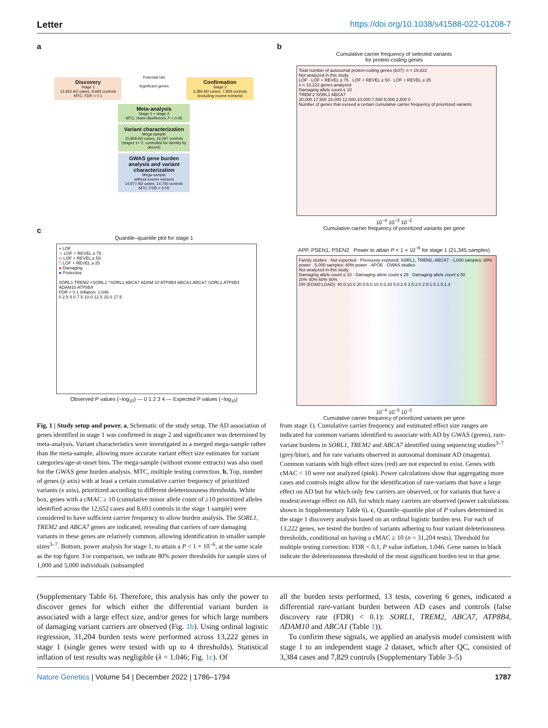Letter https://doi.org/10.1038/s41588-022-01208-7
a
Discovery
Stage 1
12,652 AD cases, 8,693 controls
MTC: FDR < 0.1
Potential hits
Significant genes
Confirmation
Stage 2
3,384 AD cases, 7,829 controls
(including exome extracts)
Meta-analysis
Stage 1 + stage 2
MTC: Holm–Bonferroni, P < 0.05
Variant characterization
Mega-sample
15,808 AD cases, 16,097 controls
(stages 1+ 2, controlled for identity by decent)
GWAS gene burden analysis and variant characterization
Mega-sample
without exome extracts
14,977 AD cases, 14,750 controls
MTC: FDR < 0.05
c
Quantile–quantile plot for stage 1
× LOF
☆ LOF + REVEL ≥ 75
◇ LOF + REVEL ≥ 50
□ LOF + REVEL ≥ 25
● Damaging
● Protective
SORL1 TREM2 ×SORL1 *SORL1 ABCA7 ADAM 10 ATP8B4 ABCA1 ABCA7 SORL1 ATP8B4 ADAM10 ATP8B4
FDR < 0.1 Inflation: 1.046
0 2.5 5.0 7.5 10.0 12.5 15.0 17.5
Observed P values (−log<sub>10</sub>) — 0 1 2 3 4 — Expected P values (−log<sub>10</sub>)
b
Cumulative carrier frequency of selected variants
for protein-coding genes
Total number of autosomal protein-coding genes (b37): n = 19,822
Not analyzed in this study
LOF · LOF + REVEL ≥ 75 · LOF + REVEL ≥ 50 · LOF + REVEL ≥ 25
n = 13,222 genes analyzed
Damaging allele count ≤ 10
TREM 2 SORL1 ABCA7
20,000 17,500 15,000 12,500 10,000 7,500 5,000 2,500 0
Number of genes that exceed a certain cumulative carrier frequency of prioritized variants
10<sup>−4</sup> 10<sup>−3</sup> 10<sup>−2</sup>
Cumulative carrier frequency of prioritized variants per gene
APP, PSEN1, PSEN2 Power to attain P < 1 × 10<sup>−6</sup> for stage 1 (21,345 samples)
Family studies · Not expected · Previously explored: SORL1, TREM2, ABCA7 · 1,000 samples: 80% power · 5,000 samples: 80% power · APOE · GWAS studies
Not analyzed in this study
Damaging allele count ≤ 10 · Damaging allele count ≤ 25 · Damaging allele count ≤ 50
20% 40% 60% 80%
OR (EOAD:LOAD): 40.0:10.0 20.0:5.0 10.0:3.33 5.0:2.5 3.5:2.0 2.5:1.5 1.5:1.3
10<sup>−4</sup> 10<sup>−3</sup> 10<sup>−2</sup>
Cumulative carrier frequency of prioritized variants per gene
Fig. 1 | Study setup and power. a, Schematic of the study setup. The AD association of genes identified in stage 1 was confirmed in stage 2 and significance was determined by meta-analysis. Variant characteristics were investigated in a merged mega-sample rather than the meta-sample, allowing more accurate variant effect size estimates for variant categories/age-at-onset bins. The mega-sample (without exome extracts) was also used for the GWAS gene burden analysis. MTC, multiple testing correction. b, Top, number of genes (y axis) with at least a certain cumulative carrier frequency of prioritized variants (x axis), prioritized according to different deleteriousness thresholds. White box, genes with a cMAC ≥ 10 (cumulative minor allele count of ≥10 prioritized alleles identified across the 12,652 cases and 8,693 controls in the stage 1 sample) were considered to have sufficient carrier frequency to allow burden analysis. The SORL1, TREM2 and ABCA7 genes are indicated, revealing that carriers of rare damaging variants in these genes are relatively common, allowing identification in smaller sample sizes<sup>3–7</sup>. Bottom, power analysis for stage 1, to attain a P < 1 × 10<sup>−6</sup>, at the same scale as the top figure. For comparison, we indicate 80% power thresholds for sample sizes of 1,000 and 5,000 individuals (subsampled
from stage 1). Cumulative carrier frequency and estimated effect size ranges are indicated for common variants identified to associate with AD by GWAS (green), rare-variant burdens in SORL1, TREM2 and ABCA7 identified using sequencing studies<sup>3–7</sup> (grey/blue), and for rare variants observed in autosomal dominant AD (magenta). Common variants with high effect sizes (red) are not expected to exist. Genes with cMAC < 10 were not analyzed (pink). Power calculations show that aggregating more cases and controls might allow for the identification of rare-variants that have a large effect on AD but for which only few carriers are observed, or for variants that have a modest/average effect on AD, for which many carriers are observed (power calculations shown in Supplementary Table 6). c, Quantile–quantile plot of P values determined in the stage 1 discovery analysis based on an ordinal logistic burden test. For each of 13,222 genes, we tested the burden of variants adhering to four variant deleteriousness thresholds, conditional on having a cMAC ≥ 10 (n = 31,204 tests). Threshold for multiple testing correction: FDR < 0.1, P value inflation, 1.046. Gene names in black indicate the deleteriousness threshold of the most significant burden test in that gene.
(Supplementary Table 6). Therefore, this analysis has only the power to discover genes for which either the differential variant burden is associated with a large effect size, and/or genes for which large numbers of damaging variant carriers are observed (Fig. 1b). Using ordinal logistic regression, 31,204 burden tests were performed across 13,222 genes in stage 1 (single genes were tested with up to 4 thresholds). Statistical inflation of test results was negligible (λ = 1.046; Fig. 1c). Of
all the burden tests performed, 13 tests, covering 6 genes, indicated a differential rare-variant burden between AD cases and controls (false discovery rate (FDR) < 0.1): SORL1, TREM2, ABCA7, ATP8B4, ADAM10 and ABCA1 (Table 1)).
To confirm these signals, we applied an analysis model consistent with stage 1 to an independent stage 2 dataset, which after QC, consisted of 3,384 cases and 7,829 controls (Supplementary Table 3–5)
Nature Genetics | Volume 54 | December 2022 | 1786–1794 1787